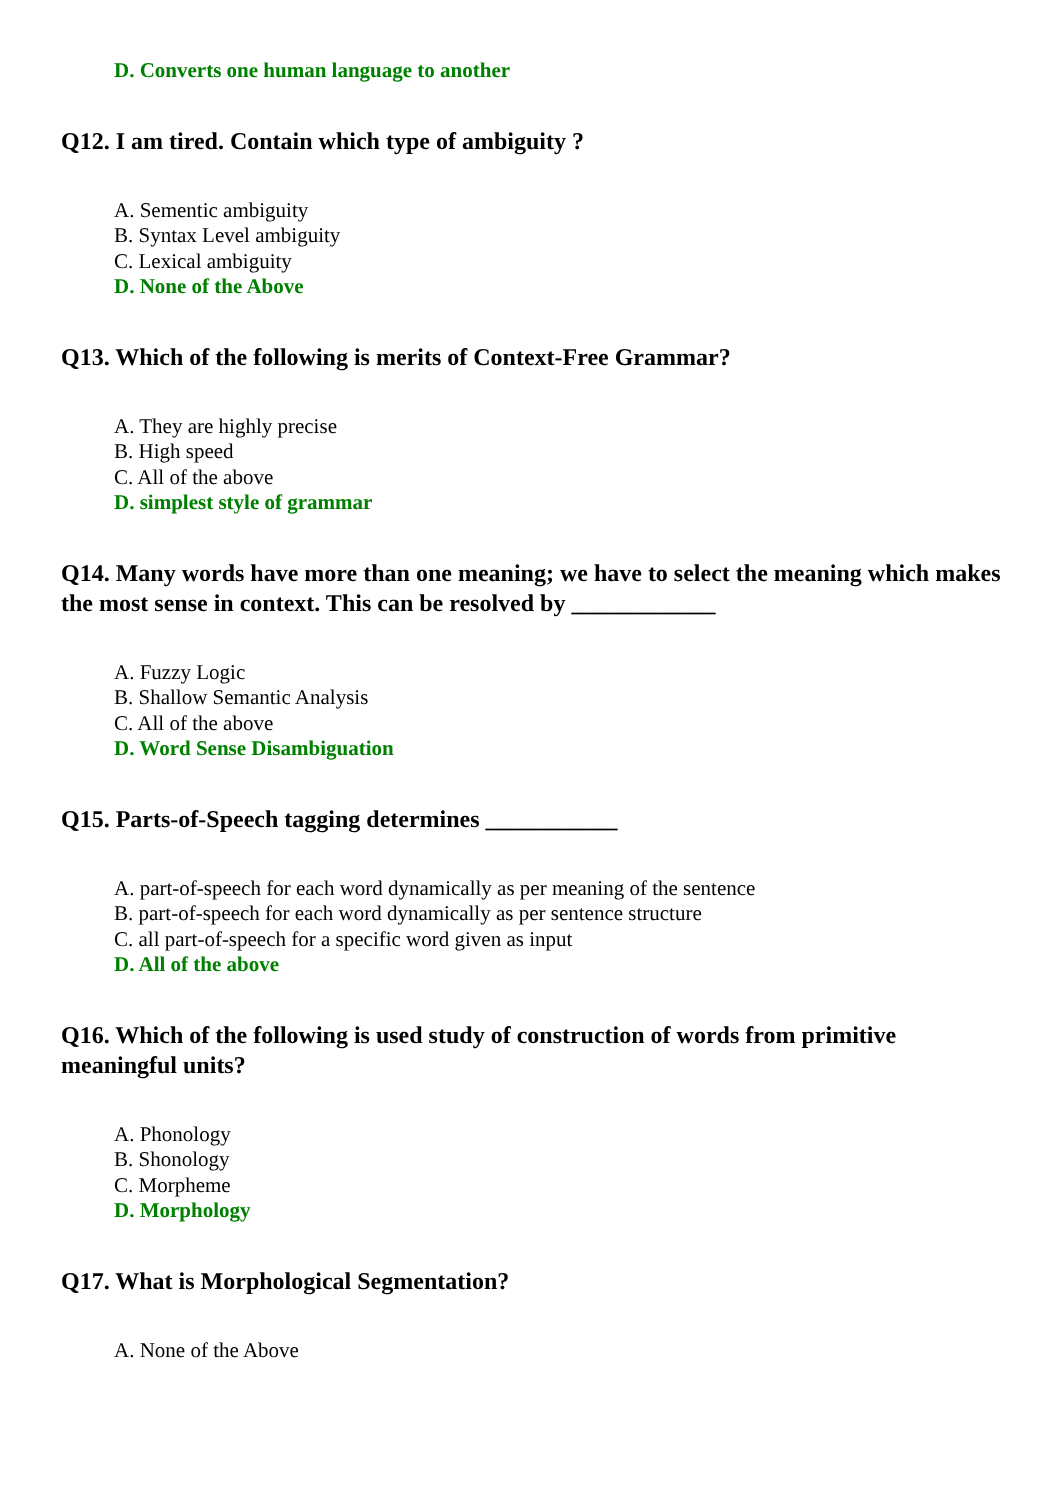D. Converts one human language to another
Q12. I am tired. Contain which type of ambiguity ?
A. Sementic ambiguity
B. Syntax Level ambiguity
C. Lexical ambiguity
D. None of the Above
Q13. Which of the following is merits of Context-Free Grammar?
A. They are highly precise
B. High speed
C. All of the above
D. simplest style of grammar
Q14. Many words have more than one meaning; we have to select the meaning which makes the most sense in context. This can be resolved by ____________
A. Fuzzy Logic
B. Shallow Semantic Analysis
C. All of the above
D. Word Sense Disambiguation
Q15. Parts-of-Speech tagging determines ___________
A. part-of-speech for each word dynamically as per meaning of the sentence
B. part-of-speech for each word dynamically as per sentence structure
C. all part-of-speech for a specific word given as input
D. All of the above
Q16. Which of the following is used study of construction of words from primitive meaningful units?
A. Phonology
B. Shonology
C. Morpheme
D. Morphology
Q17. What is Morphological Segmentation?
A. None of the Above